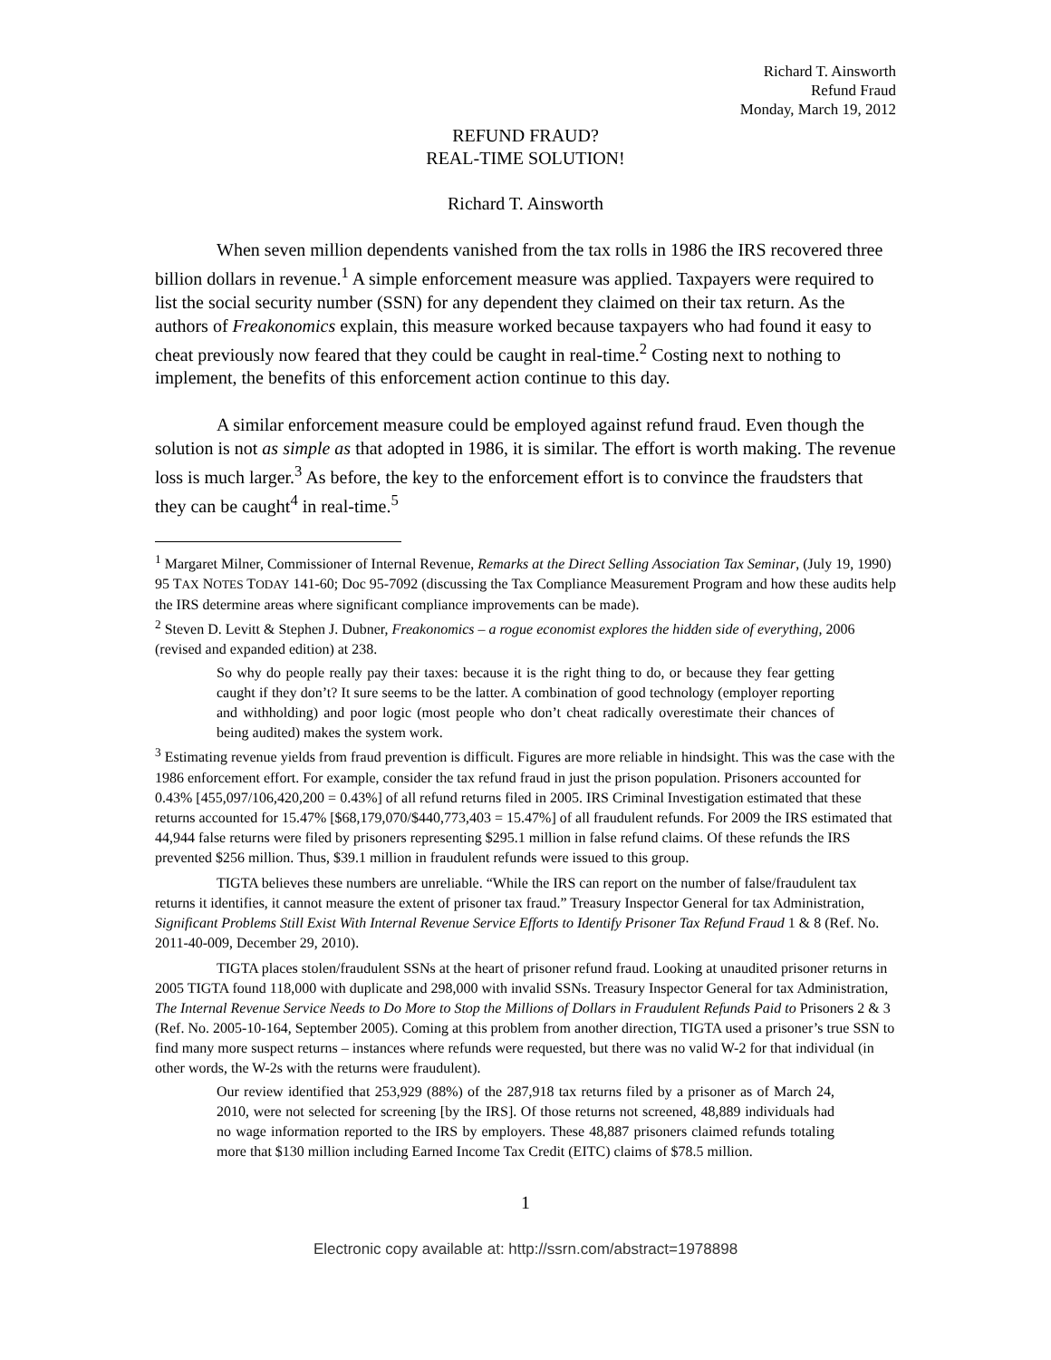Richard T. Ainsworth
Refund Fraud
Monday, March 19, 2012
REFUND FRAUD?
REAL-TIME SOLUTION!
Richard T. Ainsworth
When seven million dependents vanished from the tax rolls in 1986 the IRS recovered three billion dollars in revenue.<sup>1</sup> A simple enforcement measure was applied. Taxpayers were required to list the social security number (SSN) for any dependent they claimed on their tax return. As the authors of Freakonomics explain, this measure worked because taxpayers who had found it easy to cheat previously now feared that they could be caught in real-time.<sup>2</sup> Costing next to nothing to implement, the benefits of this enforcement action continue to this day.
A similar enforcement measure could be employed against refund fraud. Even though the solution is not as simple as that adopted in 1986, it is similar. The effort is worth making. The revenue loss is much larger.<sup>3</sup> As before, the key to the enforcement effort is to convince the fraudsters that they can be caught<sup>4</sup> in real-time.<sup>5</sup>
<sup>1</sup> Margaret Milner, Commissioner of Internal Revenue, Remarks at the Direct Selling Association Tax Seminar, (July 19, 1990) 95 TAX NOTES TODAY 141-60; Doc 95-7092 (discussing the Tax Compliance Measurement Program and how these audits help the IRS determine areas where significant compliance improvements can be made).
<sup>2</sup> Steven D. Levitt & Stephen J. Dubner, Freakonomics – a rogue economist explores the hidden side of everything, 2006 (revised and expanded edition) at 238.
So why do people really pay their taxes: because it is the right thing to do, or because they fear getting caught if they don’t? It sure seems to be the latter. A combination of good technology (employer reporting and withholding) and poor logic (most people who don’t cheat radically overestimate their chances of being audited) makes the system work.
<sup>3</sup> Estimating revenue yields from fraud prevention is difficult. Figures are more reliable in hindsight. This was the case with the 1986 enforcement effort. For example, consider the tax refund fraud in just the prison population. Prisoners accounted for 0.43% [455,097/106,420,200 = 0.43%] of all refund returns filed in 2005. IRS Criminal Investigation estimated that these returns accounted for 15.47% [$68,179,070/$440,773,403 = 15.47%] of all fraudulent refunds. For 2009 the IRS estimated that 44,944 false returns were filed by prisoners representing $295.1 million in false refund claims. Of these refunds the IRS prevented $256 million. Thus, $39.1 million in fraudulent refunds were issued to this group.
TIGTA believes these numbers are unreliable. “While the IRS can report on the number of false/fraudulent tax returns it identifies, it cannot measure the extent of prisoner tax fraud.” Treasury Inspector General for tax Administration, Significant Problems Still Exist With Internal Revenue Service Efforts to Identify Prisoner Tax Refund Fraud 1 & 8 (Ref. No. 2011-40-009, December 29, 2010).
TIGTA places stolen/fraudulent SSNs at the heart of prisoner refund fraud. Looking at unaudited prisoner returns in 2005 TIGTA found 118,000 with duplicate and 298,000 with invalid SSNs. Treasury Inspector General for tax Administration, The Internal Revenue Service Needs to Do More to Stop the Millions of Dollars in Fraudulent Refunds Paid to Prisoners 2 & 3 (Ref. No. 2005-10-164, September 2005). Coming at this problem from another direction, TIGTA used a prisoner’s true SSN to find many more suspect returns – instances where refunds were requested, but there was no valid W-2 for that individual (in other words, the W-2s with the returns were fraudulent).
Our review identified that 253,929 (88%) of the 287,918 tax returns filed by a prisoner as of March 24, 2010, were not selected for screening [by the IRS]. Of those returns not screened, 48,889 individuals had no wage information reported to the IRS by employers. These 48,887 prisoners claimed refunds totaling more that $130 million including Earned Income Tax Credit (EITC) claims of $78.5 million.
1
Electronic copy available at: http://ssrn.com/abstract=1978898